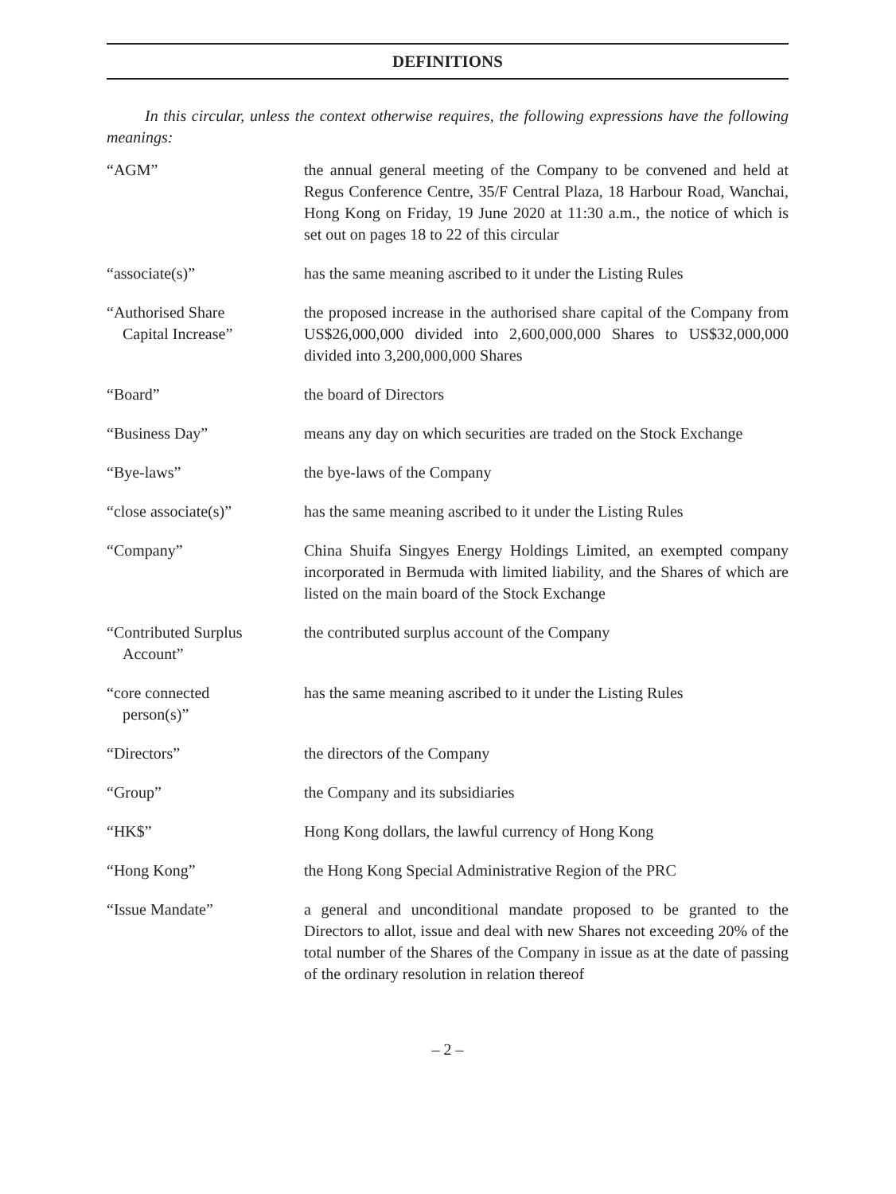DEFINITIONS
In this circular, unless the context otherwise requires, the following expressions have the following meanings:
| “AGM” | the annual general meeting of the Company to be convened and held at Regus Conference Centre, 35/F Central Plaza, 18 Harbour Road, Wanchai, Hong Kong on Friday, 19 June 2020 at 11:30 a.m., the notice of which is set out on pages 18 to 22 of this circular |
| “associate(s)” | has the same meaning ascribed to it under the Listing Rules |
| “Authorised Share Capital Increase” | the proposed increase in the authorised share capital of the Company from US$26,000,000 divided into 2,600,000,000 Shares to US$32,000,000 divided into 3,200,000,000 Shares |
| “Board” | the board of Directors |
| “Business Day” | means any day on which securities are traded on the Stock Exchange |
| “Bye-laws” | the bye-laws of the Company |
| “close associate(s)” | has the same meaning ascribed to it under the Listing Rules |
| “Company” | China Shuifa Singyes Energy Holdings Limited, an exempted company incorporated in Bermuda with limited liability, and the Shares of which are listed on the main board of the Stock Exchange |
| “Contributed Surplus Account” | the contributed surplus account of the Company |
| “core connected person(s)” | has the same meaning ascribed to it under the Listing Rules |
| “Directors” | the directors of the Company |
| “Group” | the Company and its subsidiaries |
| “HK$” | Hong Kong dollars, the lawful currency of Hong Kong |
| “Hong Kong” | the Hong Kong Special Administrative Region of the PRC |
| “Issue Mandate” | a general and unconditional mandate proposed to be granted to the Directors to allot, issue and deal with new Shares not exceeding 20% of the total number of the Shares of the Company in issue as at the date of passing of the ordinary resolution in relation thereof |
– 2 –